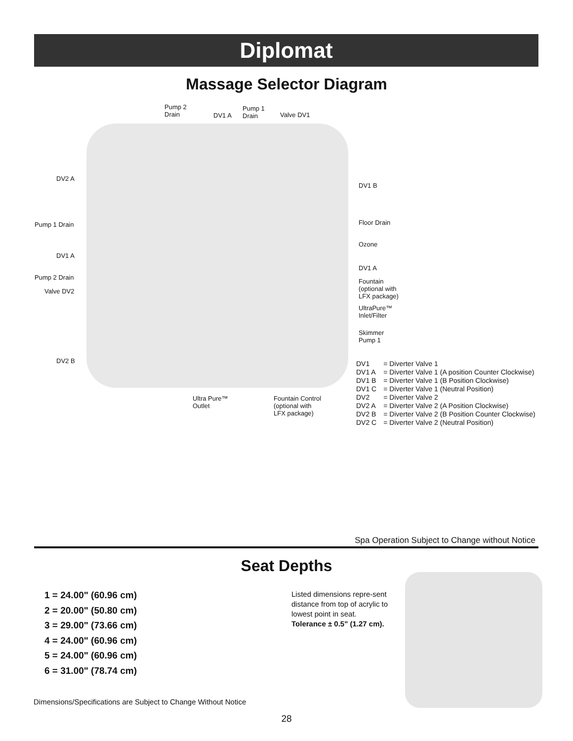Diplomat
Massage Selector Diagram
Pump 2
Drain
DV1 A
Pump 1
Drain
Valve DV1
DV2 A
Pump 1 Drain
DV1 A
Pump 2 Drain
Valve DV2
DV2 B
DV1 B
Floor Drain
Ozone
DV1 A
Fountain
(optional with
LFX package)
UltraPure™
Inlet/Filter
Skimmer
Pump 1
Ultra Pure™
Outlet
Fountain Control
(optional with
LFX package)
| DV1 | = Diverter Valve 1 |
| DV1 A | = Diverter Valve 1 (A position Counter Clockwise) |
| DV1 B | = Diverter Valve 1 (B Position Clockwise) |
| DV1 C | = Diverter Valve 1 (Neutral Position) |
| DV2 | = Diverter Valve 2 |
| DV2 A | = Diverter Valve 2 (A Position Clockwise) |
| DV2 B | = Diverter Valve 2 (B Position Counter Clockwise) |
| DV2 C | = Diverter Valve 2 (Neutral Position) |
Spa Operation Subject to Change without Notice
Seat Depths
1 = 24.00" (60.96 cm)
2 = 20.00" (50.80 cm)
3 = 29.00" (73.66 cm)
4 = 24.00" (60.96 cm)
5 = 24.00" (60.96 cm)
6 = 31.00" (78.74 cm)
Listed dimensions repre-sent distance from top of acrylic to lowest point in seat. Tolerance ± 0.5" (1.27 cm).
Dimensions/Specifications are Subject to Change Without Notice
28